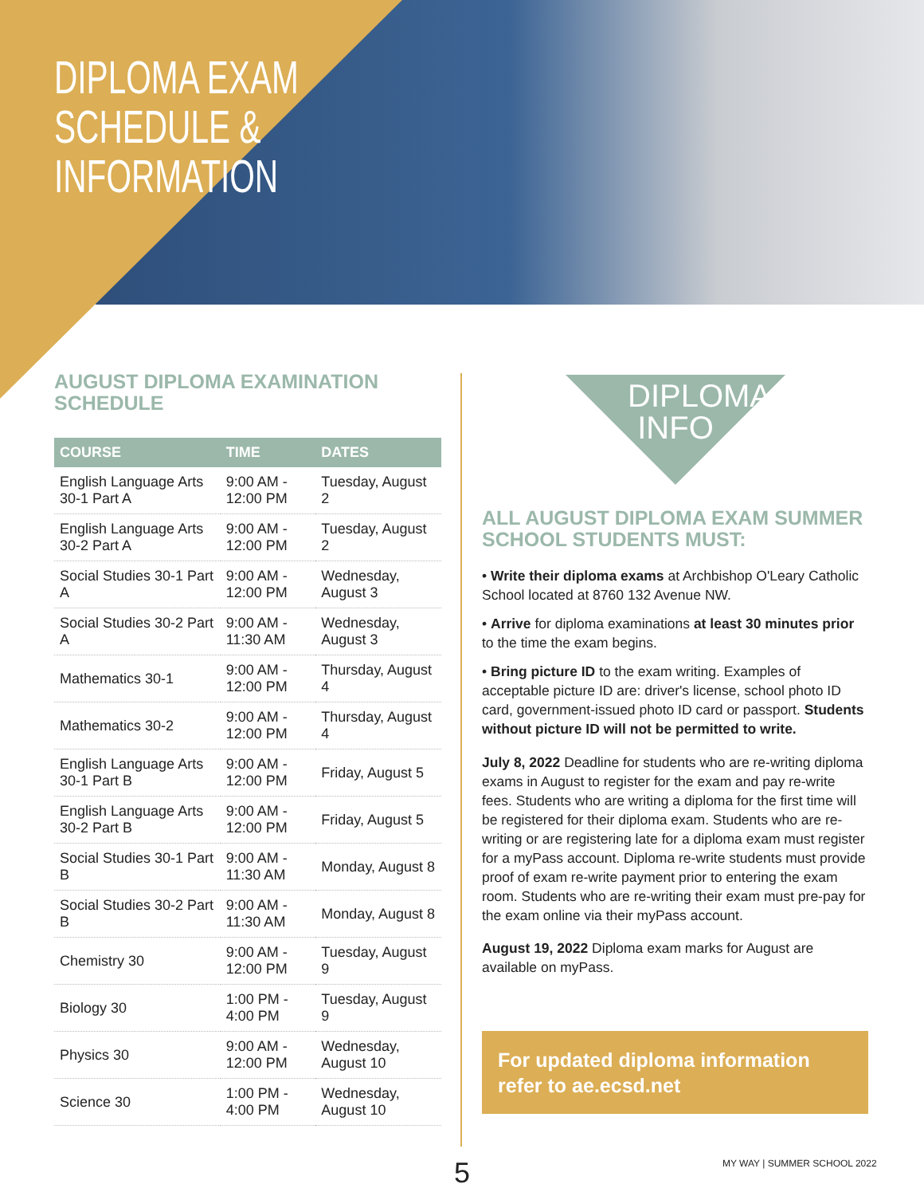DIPLOMA EXAM
SCHEDULE &
INFORMATION
AUGUST DIPLOMA EXAMINATION SCHEDULE
| COURSE | TIME | DATES |
| --- | --- | --- |
| English Language Arts 30-1 Part A | 9:00 AM - 12:00 PM | Tuesday, August 2 |
| English Language Arts 30-2 Part A | 9:00 AM - 12:00 PM | Tuesday, August 2 |
| Social Studies 30-1 Part A | 9:00 AM - 12:00 PM | Wednesday, August 3 |
| Social Studies 30-2 Part A | 9:00 AM - 11:30 AM | Wednesday, August 3 |
| Mathematics 30-1 | 9:00 AM - 12:00 PM | Thursday, August 4 |
| Mathematics 30-2 | 9:00 AM - 12:00 PM | Thursday, August 4 |
| English Language Arts 30-1 Part B | 9:00 AM - 12:00 PM | Friday, August 5 |
| English Language Arts 30-2 Part B | 9:00 AM - 12:00 PM | Friday, August 5 |
| Social Studies 30-1 Part B | 9:00 AM - 11:30 AM | Monday, August 8 |
| Social Studies 30-2 Part B | 9:00 AM - 11:30 AM | Monday, August 8 |
| Chemistry 30 | 9:00 AM - 12:00 PM | Tuesday, August 9 |
| Biology 30 | 1:00 PM - 4:00 PM | Tuesday, August 9 |
| Physics 30 | 9:00 AM - 12:00 PM | Wednesday, August 10 |
| Science 30 | 1:00 PM - 4:00 PM | Wednesday, August 10 |
DIPLOMA INFO
ALL AUGUST DIPLOMA EXAM SUMMER SCHOOL STUDENTS MUST:
• Write their diploma exams at Archbishop O'Leary Catholic School located at 8760 132 Avenue NW.
• Arrive for diploma examinations at least 30 minutes prior to the time the exam begins.
• Bring picture ID to the exam writing. Examples of acceptable picture ID are: driver's license, school photo ID card, government-issued photo ID card or passport. Students without picture ID will not be permitted to write.
July 8, 2022 Deadline for students who are re-writing diploma exams in August to register for the exam and pay re-write fees. Students who are writing a diploma for the first time will be registered for their diploma exam. Students who are re-writing or are registering late for a diploma exam must register for a myPass account. Diploma re-write students must provide proof of exam re-write payment prior to entering the exam room. Students who are re-writing their exam must pre-pay for the exam online via their myPass account.
August 19, 2022 Diploma exam marks for August are available on myPass.
For updated diploma information refer to ae.ecsd.net
5 MY WAY | SUMMER SCHOOL 2022